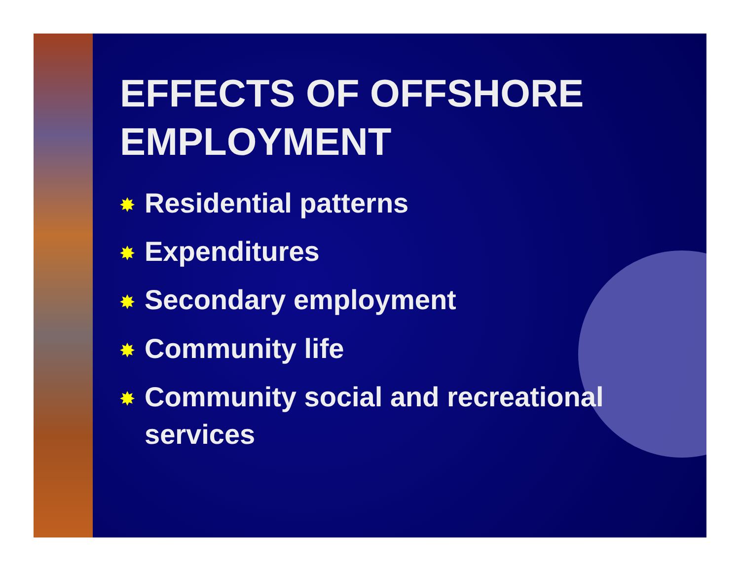EFFECTS OF OFFSHORE EMPLOYMENT
✸ Residential patterns
✸ Expenditures
✸ Secondary employment
✸ Community life
✸ Community social and recreational services